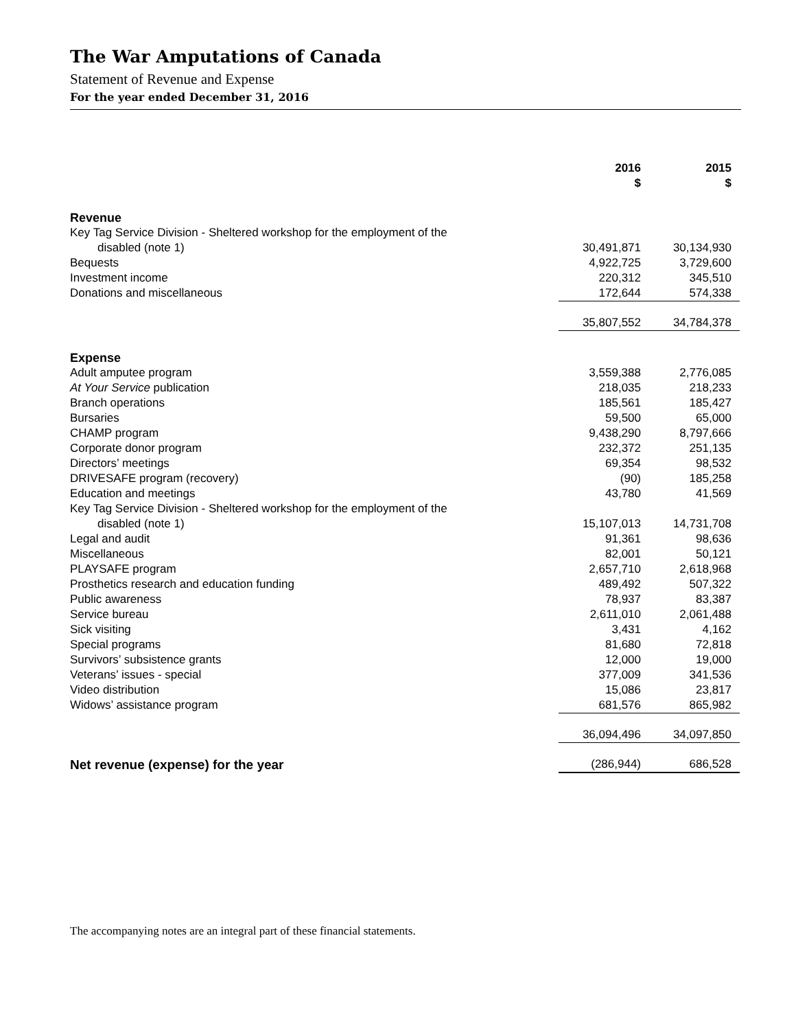The War Amputations of Canada
Statement of Revenue and Expense
For the year ended December 31, 2016
| | 2016 $ | 2015 $ |
| Revenue | | |
| Key Tag Service Division - Sheltered workshop for the employment of the | | |
| disabled (note 1) | 30,491,871 | 30,134,930 |
| Bequests | 4,922,725 | 3,729,600 |
| Investment income | 220,312 | 345,510 |
| Donations and miscellaneous | 172,644 | 574,338 |
| | 35,807,552 | 34,784,378 |
| Expense | | |
| Adult amputee program | 3,559,388 | 2,776,085 |
| At Your Service publication | 218,035 | 218,233 |
| Branch operations | 185,561 | 185,427 |
| Bursaries | 59,500 | 65,000 |
| CHAMP program | 9,438,290 | 8,797,666 |
| Corporate donor program | 232,372 | 251,135 |
| Directors’ meetings | 69,354 | 98,532 |
| DRIVESAFE program (recovery) | (90) | 185,258 |
| Education and meetings | 43,780 | 41,569 |
| Key Tag Service Division - Sheltered workshop for the employment of the | | |
| disabled (note 1) | 15,107,013 | 14,731,708 |
| Legal and audit | 91,361 | 98,636 |
| Miscellaneous | 82,001 | 50,121 |
| PLAYSAFE program | 2,657,710 | 2,618,968 |
| Prosthetics research and education funding | 489,492 | 507,322 |
| Public awareness | 78,937 | 83,387 |
| Service bureau | 2,611,010 | 2,061,488 |
| Sick visiting | 3,431 | 4,162 |
| Special programs | 81,680 | 72,818 |
| Survivors’ subsistence grants | 12,000 | 19,000 |
| Veterans’ issues - special | 377,009 | 341,536 |
| Video distribution | 15,086 | 23,817 |
| Widows’ assistance program | 681,576 | 865,982 |
| | 36,094,496 | 34,097,850 |
| Net revenue (expense) for the year | (286,944) | 686,528 |
The accompanying notes are an integral part of these financial statements.